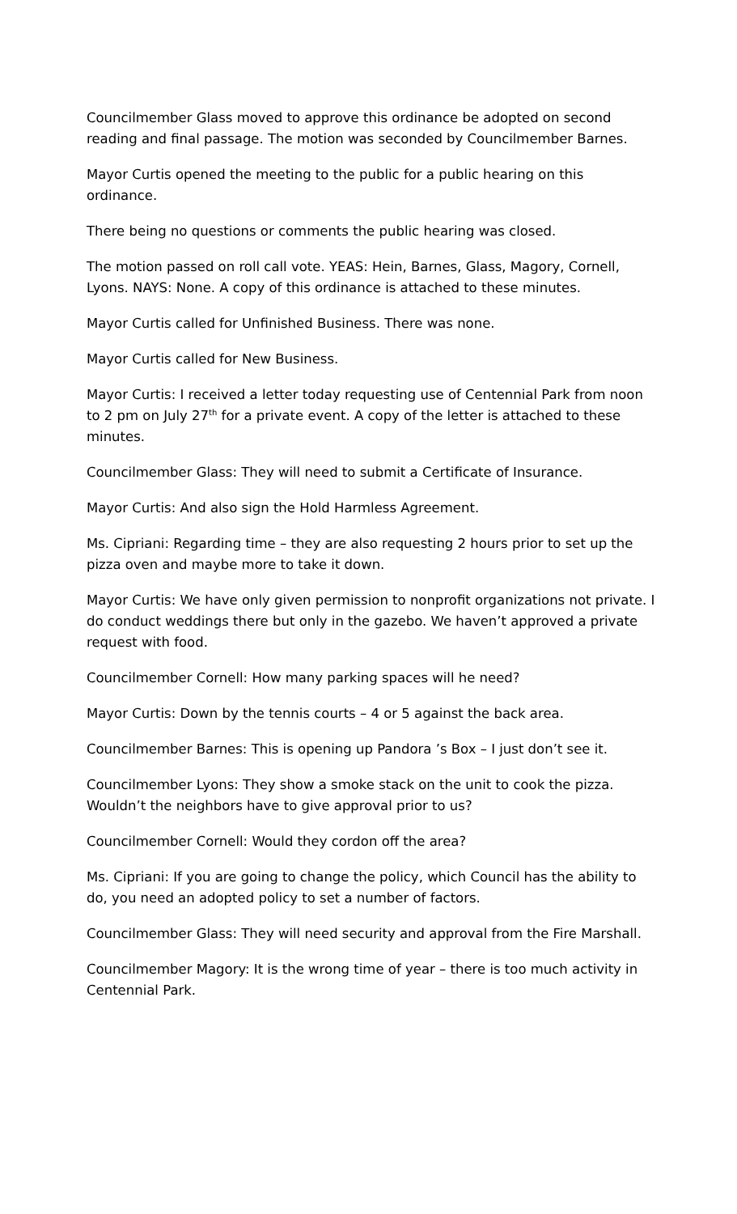Councilmember Glass moved to approve this ordinance be adopted on second reading and final passage. The motion was seconded by Councilmember Barnes.
Mayor Curtis opened the meeting to the public for a public hearing on this ordinance.
There being no questions or comments the public hearing was closed.
The motion passed on roll call vote. YEAS: Hein, Barnes, Glass, Magory, Cornell, Lyons. NAYS: None. A copy of this ordinance is attached to these minutes.
Mayor Curtis called for Unfinished Business. There was none.
Mayor Curtis called for New Business.
Mayor Curtis: I received a letter today requesting use of Centennial Park from noon to 2 pm on July 27<sup>th</sup> for a private event. A copy of the letter is attached to these minutes.
Councilmember Glass: They will need to submit a Certificate of Insurance.
Mayor Curtis: And also sign the Hold Harmless Agreement.
Ms. Cipriani: Regarding time – they are also requesting 2 hours prior to set up the pizza oven and maybe more to take it down.
Mayor Curtis: We have only given permission to nonprofit organizations not private. I do conduct weddings there but only in the gazebo. We haven’t approved a private request with food.
Councilmember Cornell: How many parking spaces will he need?
Mayor Curtis: Down by the tennis courts – 4 or 5 against the back area.
Councilmember Barnes: This is opening up Pandora ’s Box – I just don’t see it.
Councilmember Lyons: They show a smoke stack on the unit to cook the pizza. Wouldn’t the neighbors have to give approval prior to us?
Councilmember Cornell: Would they cordon off the area?
Ms. Cipriani: If you are going to change the policy, which Council has the ability to do, you need an adopted policy to set a number of factors.
Councilmember Glass: They will need security and approval from the Fire Marshall.
Councilmember Magory: It is the wrong time of year – there is too much activity in Centennial Park.